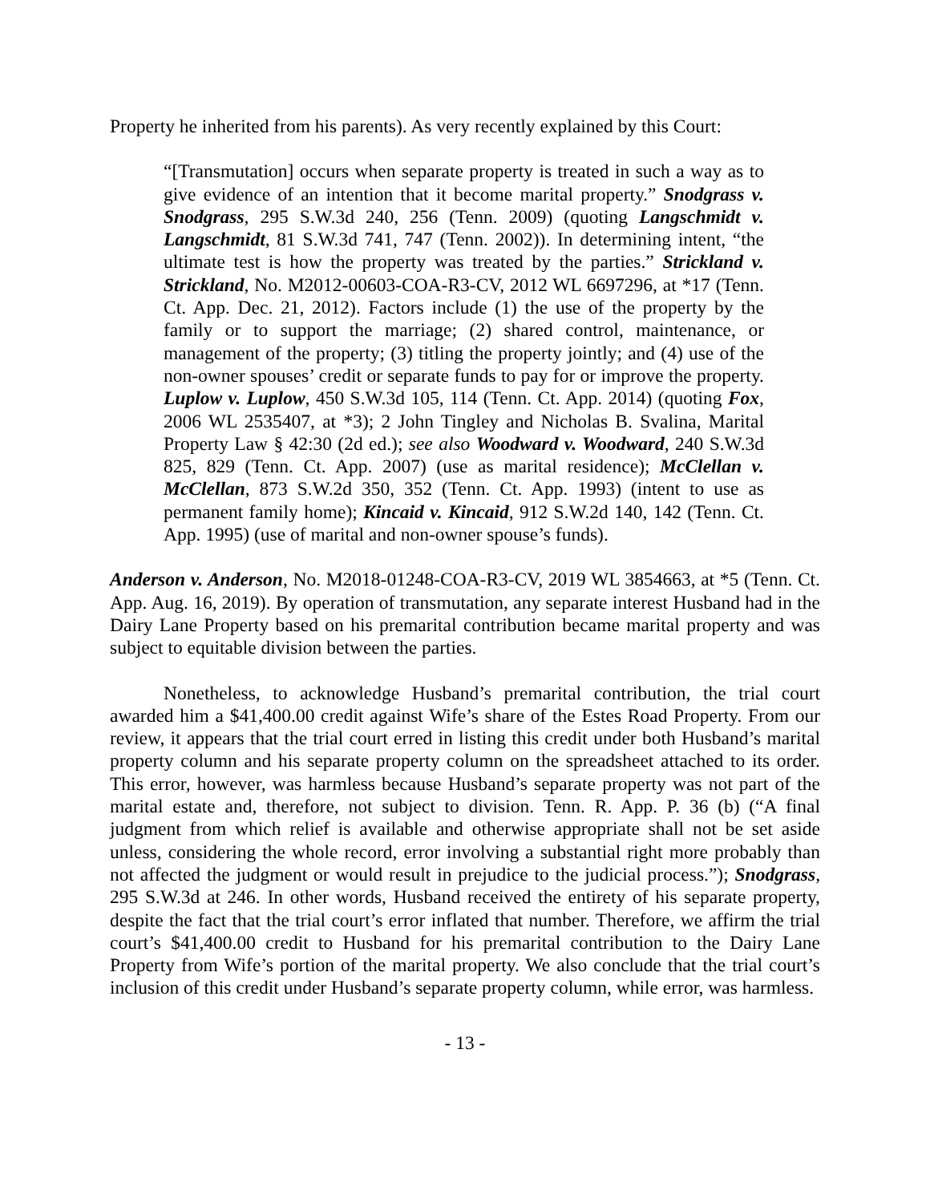Property he inherited from his parents). As very recently explained by this Court:
“[Transmutation] occurs when separate property is treated in such a way as to give evidence of an intention that it become marital property.” Snodgrass v. Snodgrass, 295 S.W.3d 240, 256 (Tenn. 2009) (quoting Langschmidt v. Langschmidt, 81 S.W.3d 741, 747 (Tenn. 2002)). In determining intent, “the ultimate test is how the property was treated by the parties.” Strickland v. Strickland, No. M2012-00603-COA-R3-CV, 2012 WL 6697296, at *17 (Tenn. Ct. App. Dec. 21, 2012). Factors include (1) the use of the property by the family or to support the marriage; (2) shared control, maintenance, or management of the property; (3) titling the property jointly; and (4) use of the non-owner spouses’ credit or separate funds to pay for or improve the property. Luplow v. Luplow, 450 S.W.3d 105, 114 (Tenn. Ct. App. 2014) (quoting Fox, 2006 WL 2535407, at *3); 2 John Tingley and Nicholas B. Svalina, Marital Property Law § 42:30 (2d ed.); see also Woodward v. Woodward, 240 S.W.3d 825, 829 (Tenn. Ct. App. 2007) (use as marital residence); McClellan v. McClellan, 873 S.W.2d 350, 352 (Tenn. Ct. App. 1993) (intent to use as permanent family home); Kincaid v. Kincaid, 912 S.W.2d 140, 142 (Tenn. Ct. App. 1995) (use of marital and non-owner spouse’s funds).
Anderson v. Anderson, No. M2018-01248-COA-R3-CV, 2019 WL 3854663, at *5 (Tenn. Ct. App. Aug. 16, 2019). By operation of transmutation, any separate interest Husband had in the Dairy Lane Property based on his premarital contribution became marital property and was subject to equitable division between the parties.
Nonetheless, to acknowledge Husband’s premarital contribution, the trial court awarded him a $41,400.00 credit against Wife’s share of the Estes Road Property. From our review, it appears that the trial court erred in listing this credit under both Husband’s marital property column and his separate property column on the spreadsheet attached to its order. This error, however, was harmless because Husband’s separate property was not part of the marital estate and, therefore, not subject to division. Tenn. R. App. P. 36 (b) (“A final judgment from which relief is available and otherwise appropriate shall not be set aside unless, considering the whole record, error involving a substantial right more probably than not affected the judgment or would result in prejudice to the judicial process.”); Snodgrass, 295 S.W.3d at 246. In other words, Husband received the entirety of his separate property, despite the fact that the trial court’s error inflated that number. Therefore, we affirm the trial court’s $41,400.00 credit to Husband for his premarital contribution to the Dairy Lane Property from Wife’s portion of the marital property. We also conclude that the trial court’s inclusion of this credit under Husband’s separate property column, while error, was harmless.
- 13 -